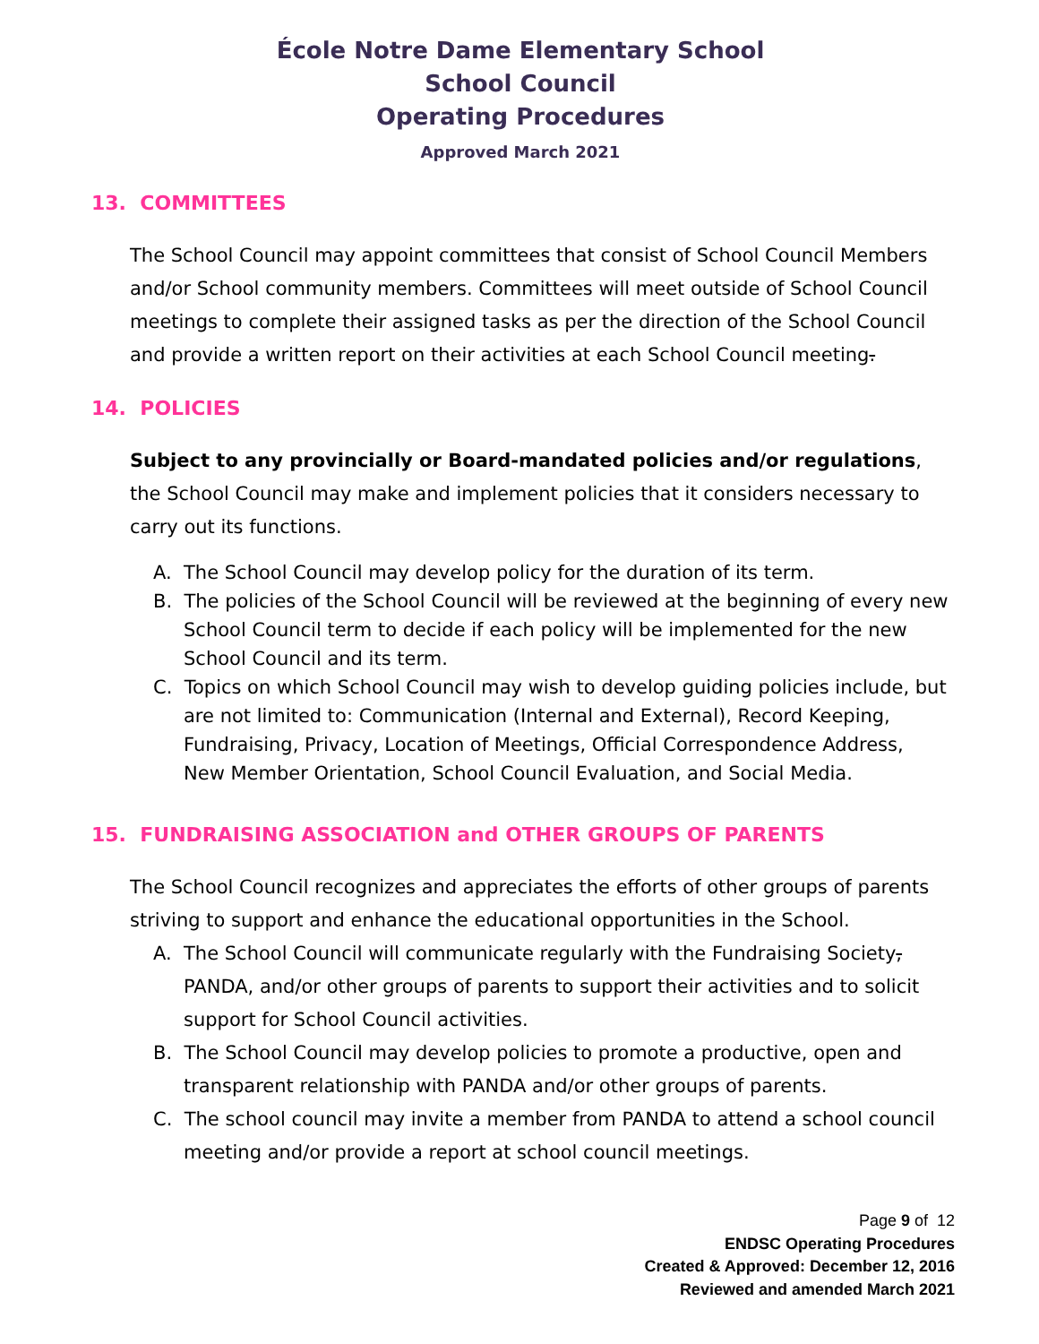École Notre Dame Elementary School
School Council
Operating Procedures
Approved March 2021
13. COMMITTEES
The School Council may appoint committees that consist of School Council Members and/or School community members. Committees will meet outside of School Council meetings to complete their assigned tasks as per the direction of the School Council and provide a written report on their activities at each School Council meeting.
14. POLICIES
Subject to any provincially or Board-mandated policies and/or regulations, the School Council may make and implement policies that it considers necessary to carry out its functions.
A. The School Council may develop policy for the duration of its term.
B. The policies of the School Council will be reviewed at the beginning of every new School Council term to decide if each policy will be implemented for the new School Council and its term.
C. Topics on which School Council may wish to develop guiding policies include, but are not limited to: Communication (Internal and External), Record Keeping, Fundraising, Privacy, Location of Meetings, Official Correspondence Address, New Member Orientation, School Council Evaluation, and Social Media.
15. FUNDRAISING ASSOCIATION and OTHER GROUPS OF PARENTS
The School Council recognizes and appreciates the efforts of other groups of parents striving to support and enhance the educational opportunities in the School.
A. The School Council will communicate regularly with the Fundraising Society, PANDA, and/or other groups of parents to support their activities and to solicit support for School Council activities.
B. The School Council may develop policies to promote a productive, open and transparent relationship with PANDA and/or other groups of parents.
C. The school council may invite a member from PANDA to attend a school council meeting and/or provide a report at school council meetings.
Page 9 of 12
ENDSC Operating Procedures
Created & Approved: December 12, 2016
Reviewed and amended March 2021